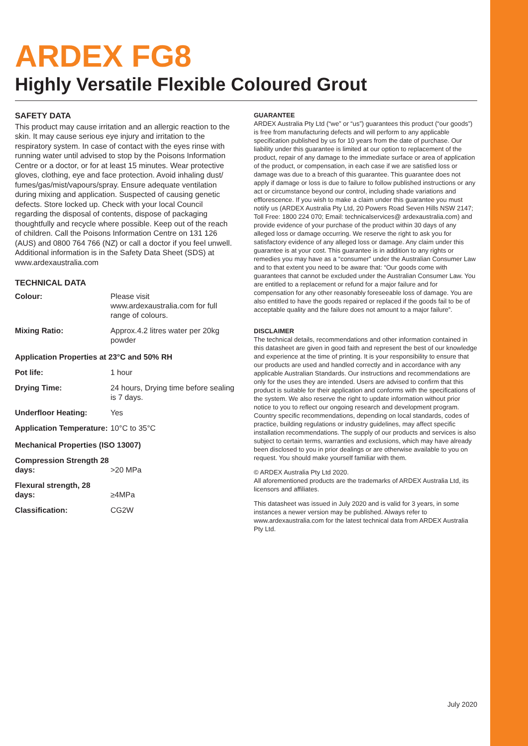ARDEX FG8
Highly Versatile Flexible Coloured Grout
SAFETY DATA
This product may cause irritation and an allergic reaction to the skin. It may cause serious eye injury and irritation to the respiratory system. In case of contact with the eyes rinse with running water until advised to stop by the Poisons Information Centre or a doctor, or for at least 15 minutes. Wear protective gloves, clothing, eye and face protection. Avoid inhaling dust/ fumes/gas/mist/vapours/spray. Ensure adequate ventilation during mixing and application. Suspected of causing genetic defects. Store locked up. Check with your local Council regarding the disposal of contents, dispose of packaging thoughtfully and recycle where possible. Keep out of the reach of children. Call the Poisons Information Centre on 131 126 (AUS) and 0800 764 766 (NZ) or call a doctor if you feel unwell. Additional information is in the Safety Data Sheet (SDS) at www.ardexaustralia.com
TECHNICAL DATA
| Colour: | Please visit www.ardexaustralia.com for full range of colours. |
| Mixing Ratio: | Approx.4.2 litres water per 20kg powder |
| Application Properties at 23°C and 50% RH | |
| Pot life: | 1 hour |
| Drying Time: | 24 hours, Drying time before sealing is 7 days. |
| Underfloor Heating: | Yes |
| Application Temperature: | 10°C to 35°C |
| Mechanical Properties (ISO 13007) | |
| Compression Strength 28 days: | >20 MPa |
| Flexural strength, 28 days: | ≥4MPa |
| Classification: | CG2W |
GUARANTEE
ARDEX Australia Pty Ltd (“we” or “us”) guarantees this product (“our goods”) is free from manufacturing defects and will perform to any applicable specification published by us for 10 years from the date of purchase. Our liability under this guarantee is limited at our option to replacement of the product, repair of any damage to the immediate surface or area of application of the product, or compensation, in each case if we are satisfied loss or damage was due to a breach of this guarantee. This guarantee does not apply if damage or loss is due to failure to follow published instructions or any act or circumstance beyond our control, including shade variations and efflorescence. If you wish to make a claim under this guarantee you must notify us (ARDEX Australia Pty Ltd, 20 Powers Road Seven Hills NSW 2147; Toll Free: 1800 224 070; Email: technicalservices@ ardexaustralia.com) and provide evidence of your purchase of the product within 30 days of any alleged loss or damage occurring. We reserve the right to ask you for satisfactory evidence of any alleged loss or damage. Any claim under this guarantee is at your cost. This guarantee is in addition to any rights or remedies you may have as a “consumer” under the Australian Consumer Law and to that extent you need to be aware that: “Our goods come with guarantees that cannot be excluded under the Australian Consumer Law. You are entitled to a replacement or refund for a major failure and for compensation for any other reasonably foreseeable loss of damage. You are also entitled to have the goods repaired or replaced if the goods fail to be of acceptable quality and the failure does not amount to a major failure”.
DISCLAIMER
The technical details, recommendations and other information contained in this datasheet are given in good faith and represent the best of our knowledge and experience at the time of printing. It is your responsibility to ensure that our products are used and handled correctly and in accordance with any applicable Australian Standards. Our instructions and recommendations are only for the uses they are intended. Users are advised to confirm that this product is suitable for their application and conforms with the specifications of the system. We also reserve the right to update information without prior notice to you to reflect our ongoing research and development program. Country specific recommendations, depending on local standards, codes of practice, building regulations or industry guidelines, may affect specific installation recommendations. The supply of our products and services is also subject to certain terms, warranties and exclusions, which may have already been disclosed to you in prior dealings or are otherwise available to you on request. You should make yourself familiar with them.
© ARDEX Australia Pty Ltd 2020.
All aforementioned products are the trademarks of ARDEX Australia Ltd, its licensors and affiliates.
This datasheet was issued in July 2020 and is valid for 3 years, in some instances a newer version may be published. Always refer to www.ardexaustralia.com for the latest technical data from ARDEX Australia Pty Ltd.
July 2020